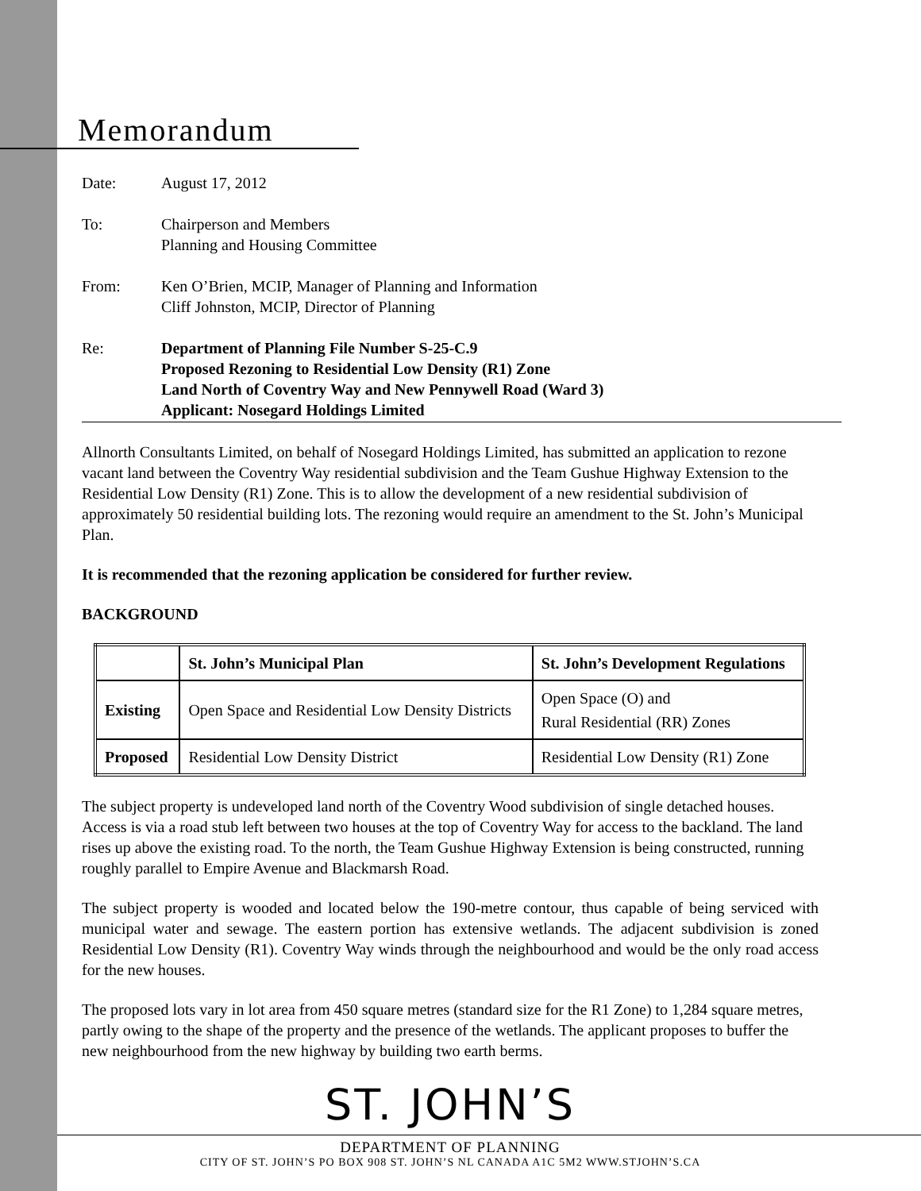Memorandum
Date: August 17, 2012
To: Chairperson and Members
Planning and Housing Committee
From: Ken O’Brien, MCIP, Manager of Planning and Information
Cliff Johnston, MCIP, Director of Planning
Re: Department of Planning File Number S-25-C.9
Proposed Rezoning to Residential Low Density (R1) Zone
Land North of Coventry Way and New Pennywell Road (Ward 3)
Applicant: Nosegard Holdings Limited
Allnorth Consultants Limited, on behalf of Nosegard Holdings Limited, has submitted an application to rezone vacant land between the Coventry Way residential subdivision and the Team Gushue Highway Extension to the Residential Low Density (R1) Zone. This is to allow the development of a new residential subdivision of approximately 50 residential building lots. The rezoning would require an amendment to the St. John’s Municipal Plan.
It is recommended that the rezoning application be considered for further review.
BACKGROUND
| | St. John’s Municipal Plan | St. John’s Development Regulations |
| --- | --- | --- |
| Existing | Open Space and Residential Low Density Districts | Open Space (O) and Rural Residential (RR) Zones |
| Proposed | Residential Low Density District | Residential Low Density (R1) Zone |
The subject property is undeveloped land north of the Coventry Wood subdivision of single detached houses. Access is via a road stub left between two houses at the top of Coventry Way for access to the backland. The land rises up above the existing road. To the north, the Team Gushue Highway Extension is being constructed, running roughly parallel to Empire Avenue and Blackmarsh Road.
The subject property is wooded and located below the 190-metre contour, thus capable of being serviced with municipal water and sewage. The eastern portion has extensive wetlands. The adjacent subdivision is zoned Residential Low Density (R1). Coventry Way winds through the neighbourhood and would be the only road access for the new houses.
The proposed lots vary in lot area from 450 square metres (standard size for the R1 Zone) to 1,284 square metres, partly owing to the shape of the property and the presence of the wetlands. The applicant proposes to buffer the new neighbourhood from the new highway by building two earth berms.
ST. JOHN’S
DEPARTMENT OF PLANNING
CITY OF ST. JOHN’S PO BOX 908 ST. JOHN’S NL CANADA A1C 5M2 WWW.STJOHN’S.CA